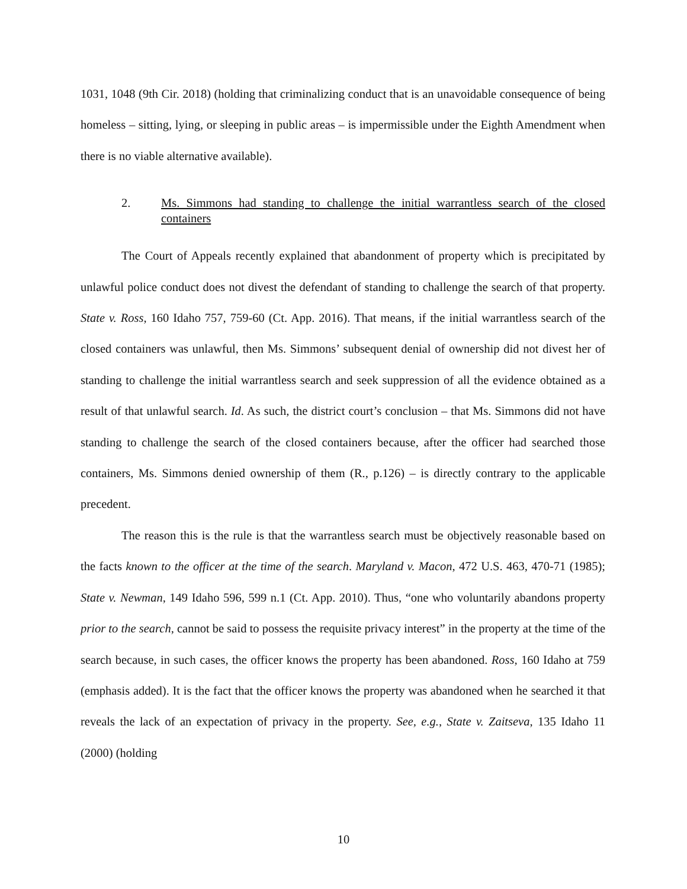1031, 1048 (9th Cir. 2018) (holding that criminalizing conduct that is an unavoidable consequence of being homeless – sitting, lying, or sleeping in public areas – is impermissible under the Eighth Amendment when there is no viable alternative available).
2. Ms. Simmons had standing to challenge the initial warrantless search of the closed containers
The Court of Appeals recently explained that abandonment of property which is precipitated by unlawful police conduct does not divest the defendant of standing to challenge the search of that property. State v. Ross, 160 Idaho 757, 759-60 (Ct. App. 2016). That means, if the initial warrantless search of the closed containers was unlawful, then Ms. Simmons’ subsequent denial of ownership did not divest her of standing to challenge the initial warrantless search and seek suppression of all the evidence obtained as a result of that unlawful search. Id. As such, the district court’s conclusion – that Ms. Simmons did not have standing to challenge the search of the closed containers because, after the officer had searched those containers, Ms. Simmons denied ownership of them (R., p.126) – is directly contrary to the applicable precedent.
The reason this is the rule is that the warrantless search must be objectively reasonable based on the facts known to the officer at the time of the search. Maryland v. Macon, 472 U.S. 463, 470-71 (1985); State v. Newman, 149 Idaho 596, 599 n.1 (Ct. App. 2010). Thus, “one who voluntarily abandons property prior to the search, cannot be said to possess the requisite privacy interest” in the property at the time of the search because, in such cases, the officer knows the property has been abandoned. Ross, 160 Idaho at 759 (emphasis added). It is the fact that the officer knows the property was abandoned when he searched it that reveals the lack of an expectation of privacy in the property. See, e.g., State v. Zaitseva, 135 Idaho 11 (2000) (holding
10